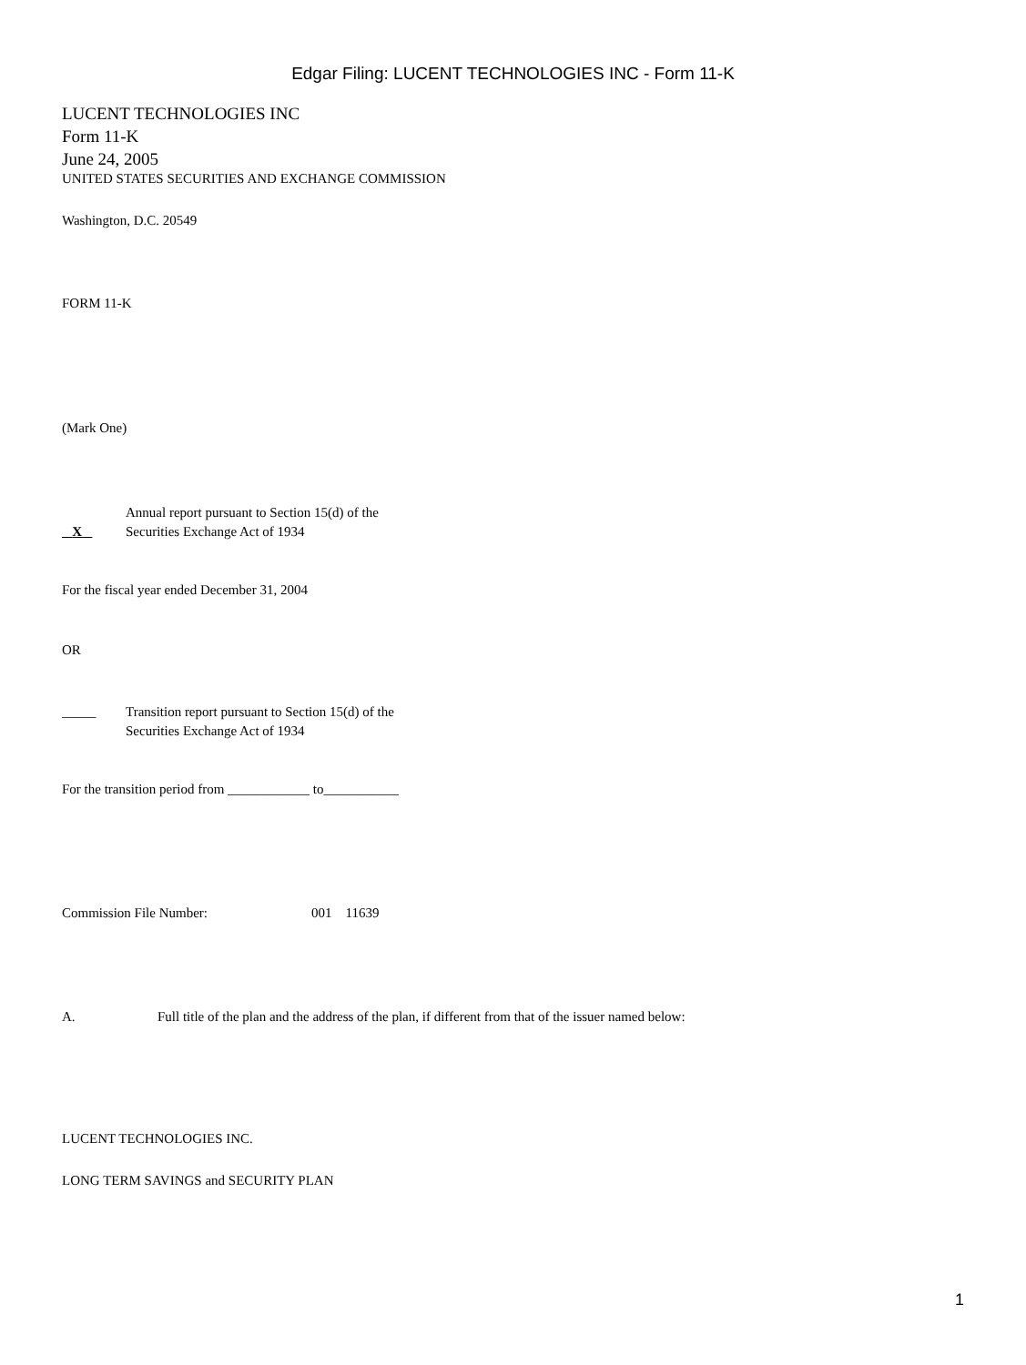Edgar Filing: LUCENT TECHNOLOGIES INC - Form 11-K
LUCENT TECHNOLOGIES INC
Form 11-K
June 24, 2005
UNITED STATES SECURITIES AND EXCHANGE COMMISSION
Washington, D.C. 20549
FORM 11-K
(Mark One)
X
Annual report pursuant to Section 15(d) of the
Securities Exchange Act of 1934
For the fiscal year ended December 31, 2004
OR
_____ Transition report pursuant to Section 15(d) of the
Securities Exchange Act of 1934
For the transition period from ____________ to___________
Commission File Number: 001 11639
A. Full title of the plan and the address of the plan, if different from that of the issuer named below:
LUCENT TECHNOLOGIES INC.
LONG TERM SAVINGS and SECURITY PLAN
1